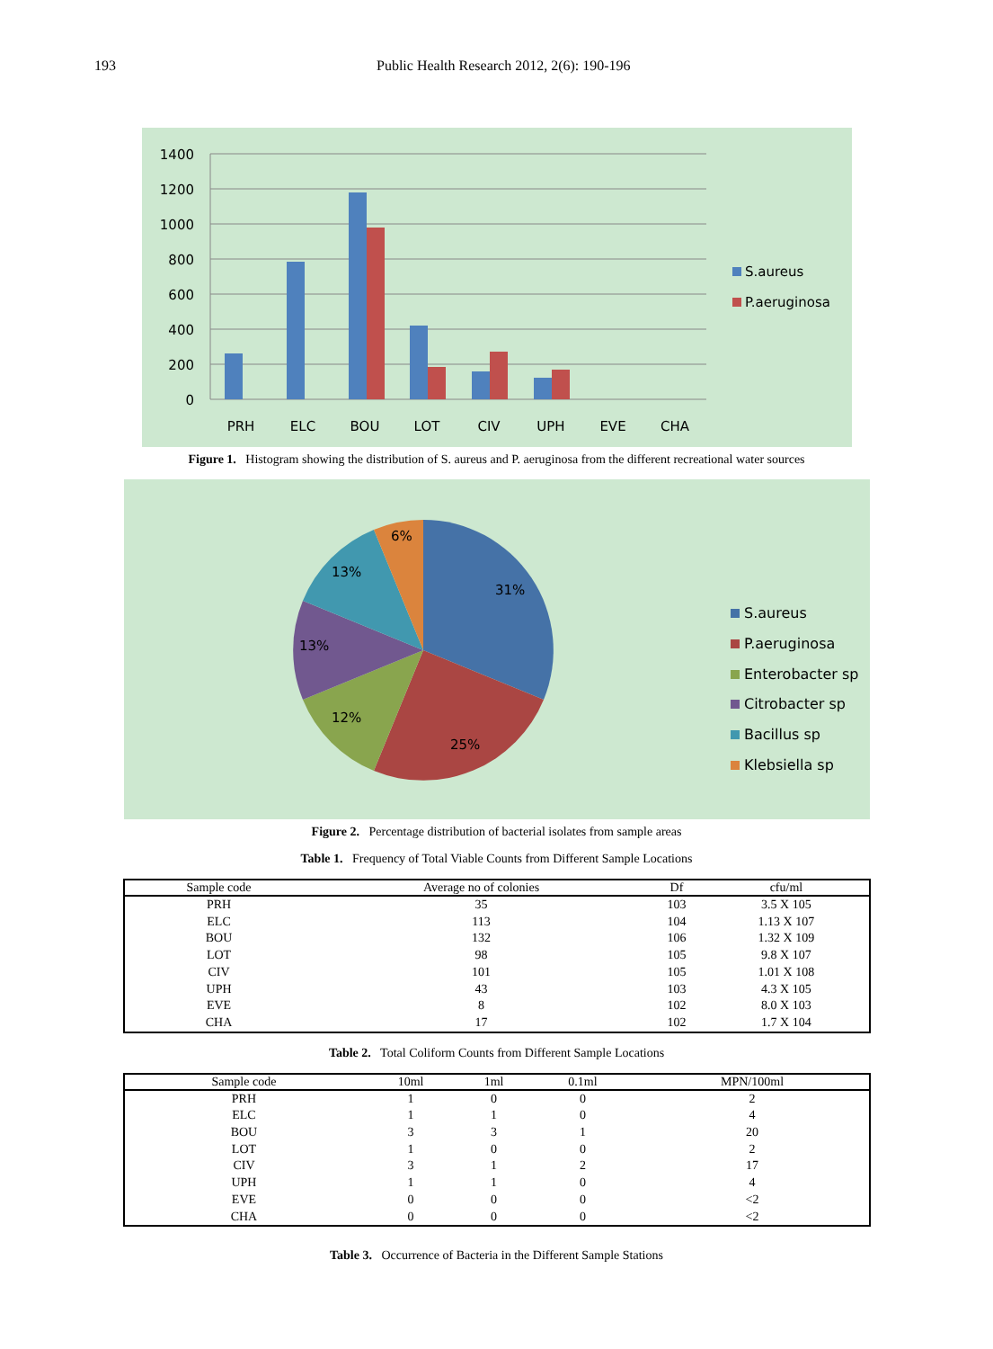193 Public Health Research 2012, 2(6): 190-196
1400
1200
1000
800
600
400
200
0
PRH
ELC
BOU
LOT
CIV
UPH
EVE
CHA
S.aureus
P.aeruginosa
Figure 1. Histogram showing the distribution of S. aureus and P. aeruginosa from the different recreational water sources
31%
25%
12%
13%
13%
6%
S.aureus
P.aeruginosa
Enterobacter sp
Citrobacter sp
Bacillus sp
Klebsiella sp
Figure 2. Percentage distribution of bacterial isolates from sample areas
Table 1. Frequency of Total Viable Counts from Different Sample Locations
| Sample code | Average no of colonies | Df | cfu/ml |
| --- | --- | --- | --- |
| PRH | 35 | 103 | 3.5 X 105 |
| ELC | 113 | 104 | 1.13 X 107 |
| BOU | 132 | 106 | 1.32 X 109 |
| LOT | 98 | 105 | 9.8 X 107 |
| CIV | 101 | 105 | 1.01 X 108 |
| UPH | 43 | 103 | 4.3 X 105 |
| EVE | 8 | 102 | 8.0 X 103 |
| CHA | 17 | 102 | 1.7 X 104 |
Table 2. Total Coliform Counts from Different Sample Locations
| Sample code | 10ml | 1ml | 0.1ml | MPN/100ml |
| --- | --- | --- | --- | --- |
| PRH | 1 | 0 | 0 | 2 |
| ELC | 1 | 1 | 0 | 4 |
| BOU | 3 | 3 | 1 | 20 |
| LOT | 1 | 0 | 0 | 2 |
| CIV | 3 | 1 | 2 | 17 |
| UPH | 1 | 1 | 0 | 4 |
| EVE | 0 | 0 | 0 | <2 |
| CHA | 0 | 0 | 0 | <2 |
Table 3. Occurrence of Bacteria in the Different Sample Stations